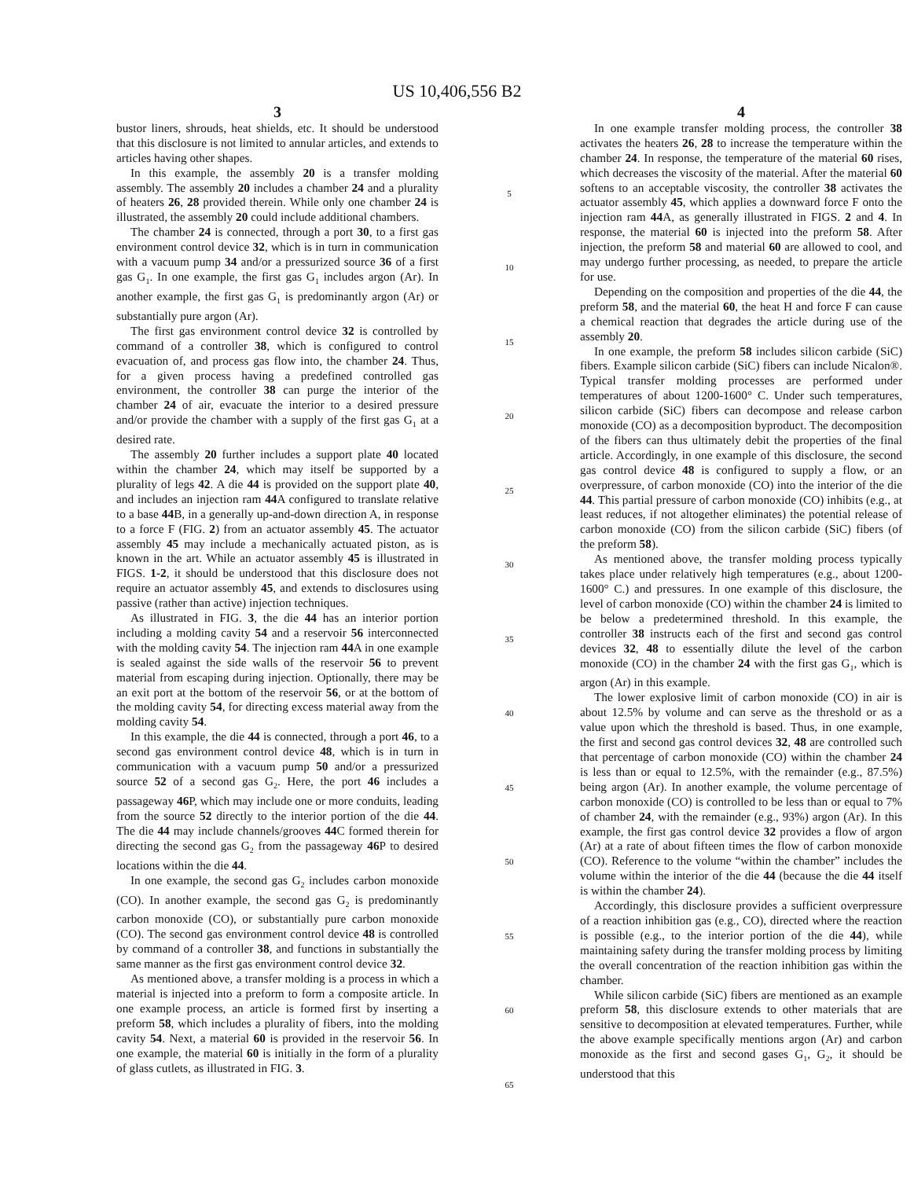US 10,406,556 B2
3
bustor liners, shrouds, heat shields, etc. It should be understood that this disclosure is not limited to annular articles, and extends to articles having other shapes.
In this example, the assembly 20 is a transfer molding assembly. The assembly 20 includes a chamber 24 and a plurality of heaters 26, 28 provided therein. While only one chamber 24 is illustrated, the assembly 20 could include additional chambers.
The chamber 24 is connected, through a port 30, to a first gas environment control device 32, which is in turn in communication with a vacuum pump 34 and/or a pressurized source 36 of a first gas G<sub>1</sub>. In one example, the first gas G<sub>1</sub> includes argon (Ar). In another example, the first gas G<sub>1</sub> is predominantly argon (Ar) or substantially pure argon (Ar).
The first gas environment control device 32 is controlled by command of a controller 38, which is configured to control evacuation of, and process gas flow into, the chamber 24. Thus, for a given process having a predefined controlled gas environment, the controller 38 can purge the interior of the chamber 24 of air, evacuate the interior to a desired pressure and/or provide the chamber with a supply of the first gas G<sub>1</sub> at a desired rate.
The assembly 20 further includes a support plate 40 located within the chamber 24, which may itself be supported by a plurality of legs 42. A die 44 is provided on the support plate 40, and includes an injection ram 44 A configured to translate relative to a base 44 B, in a generally up-and-down direction A, in response to a force F (FIG. 2) from an actuator assembly 45. The actuator assembly 45 may include a mechanically actuated piston, as is known in the art. While an actuator assembly 45 is illustrated in FIGS. 1-2, it should be understood that this disclosure does not require an actuator assembly 45, and extends to disclosures using passive (rather than active) injection techniques.
As illustrated in FIG. 3, the die 44 has an interior portion including a molding cavity 54 and a reservoir 56 interconnected with the molding cavity 54. The injection ram 44 A in one example is sealed against the side walls of the reservoir 56 to prevent material from escaping during injection. Optionally, there may be an exit port at the bottom of the reservoir 56, or at the bottom of the molding cavity 54, for directing excess material away from the molding cavity 54.
In this example, the die 44 is connected, through a port 46, to a second gas environment control device 48, which is in turn in communication with a vacuum pump 50 and/or a pressurized source 52 of a second gas G<sub>2</sub>. Here, the port 46 includes a passageway 46 P, which may include one or more conduits, leading from the source 52 directly to the interior portion of the die 44. The die 44 may include channels/grooves 44 C formed therein for directing the second gas G<sub>2</sub> from the passageway 46 P to desired locations within the die 44.
In one example, the second gas G<sub>2</sub> includes carbon monoxide (CO). In another example, the second gas G<sub>2</sub> is predominantly carbon monoxide (CO), or substantially pure carbon monoxide (CO). The second gas environment control device 48 is controlled by command of a controller 38, and functions in substantially the same manner as the first gas environment control device 32.
As mentioned above, a transfer molding is a process in which a material is injected into a preform to form a composite article. In one example process, an article is formed first by inserting a preform 58, which includes a plurality of fibers, into the molding cavity 54. Next, a material 60 is provided in the reservoir 56. In one example, the material 60 is initially in the form of a plurality of glass cutlets, as illustrated in FIG. 3.
5
10
15
20
25
30
35
40
45
50
55
60
65
4
In one example transfer molding process, the controller 38 activates the heaters 26, 28 to increase the temperature within the chamber 24. In response, the temperature of the material 60 rises, which decreases the viscosity of the material. After the material 60 softens to an acceptable viscosity, the controller 38 activates the actuator assembly 45, which applies a downward force F onto the injection ram 44 A, as generally illustrated in FIGS. 2 and 4. In response, the material 60 is injected into the preform 58. After injection, the preform 58 and material 60 are allowed to cool, and may undergo further processing, as needed, to prepare the article for use.
Depending on the composition and properties of the die 44, the preform 58, and the material 60, the heat H and force F can cause a chemical reaction that degrades the article during use of the assembly 20.
In one example, the preform 58 includes silicon carbide (SiC) fibers. Example silicon carbide (SiC) fibers can include Nicalon®. Typical transfer molding processes are performed under temperatures of about 1200-1600° C. Under such temperatures, silicon carbide (SiC) fibers can decompose and release carbon monoxide (CO) as a decomposition byproduct. The decomposition of the fibers can thus ultimately debit the properties of the final article. Accordingly, in one example of this disclosure, the second gas control device 48 is configured to supply a flow, or an overpressure, of carbon monoxide (CO) into the interior of the die 44. This partial pressure of carbon monoxide (CO) inhibits (e.g., at least reduces, if not altogether eliminates) the potential release of carbon monoxide (CO) from the silicon carbide (SiC) fibers (of the preform 58).
As mentioned above, the transfer molding process typically takes place under relatively high temperatures (e.g., about 1200-1600° C.) and pressures. In one example of this disclosure, the level of carbon monoxide (CO) within the chamber 24 is limited to be below a predetermined threshold. In this example, the controller 38 instructs each of the first and second gas control devices 32, 48 to essentially dilute the level of the carbon monoxide (CO) in the chamber 24 with the first gas G<sub>1</sub>, which is argon (Ar) in this example.
The lower explosive limit of carbon monoxide (CO) in air is about 12.5% by volume and can serve as the threshold or as a value upon which the threshold is based. Thus, in one example, the first and second gas control devices 32, 48 are controlled such that percentage of carbon monoxide (CO) within the chamber 24 is less than or equal to 12.5%, with the remainder (e.g., 87.5%) being argon (Ar). In another example, the volume percentage of carbon monoxide (CO) is controlled to be less than or equal to 7% of chamber 24, with the remainder (e.g., 93%) argon (Ar). In this example, the first gas control device 32 provides a flow of argon (Ar) at a rate of about fifteen times the flow of carbon monoxide (CO). Reference to the volume “within the chamber” includes the volume within the interior of the die 44 (because the die 44 itself is within the chamber 24).
Accordingly, this disclosure provides a sufficient overpressure of a reaction inhibition gas (e.g., CO), directed where the reaction is possible (e.g., to the interior portion of the die 44), while maintaining safety during the transfer molding process by limiting the overall concentration of the reaction inhibition gas within the chamber.
While silicon carbide (SiC) fibers are mentioned as an example preform 58, this disclosure extends to other materials that are sensitive to decomposition at elevated temperatures. Further, while the above example specifically mentions argon (Ar) and carbon monoxide as the first and second gases G<sub>1</sub>, G<sub>2</sub>, it should be understood that this